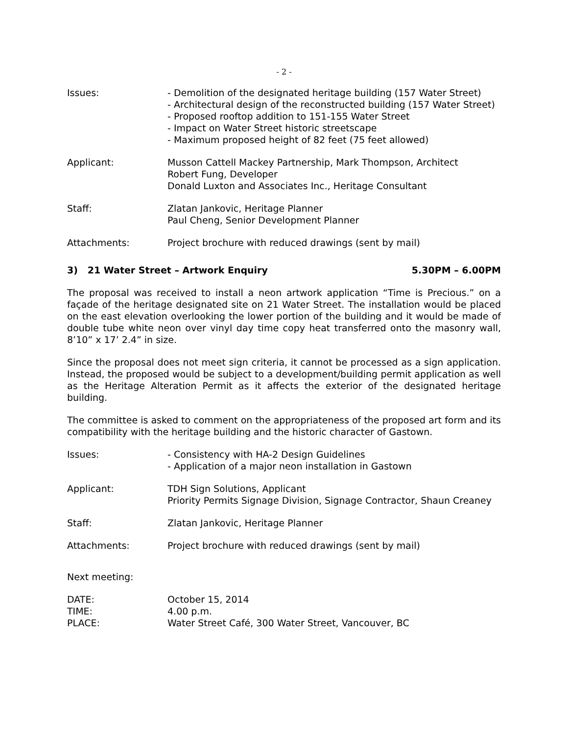- 2 -
Issues: - Demolition of the designated heritage building (157 Water Street)
- Architectural design of the reconstructed building (157 Water Street)
- Proposed rooftop addition to 151-155 Water Street
- Impact on Water Street historic streetscape
- Maximum proposed height of 82 feet (75 feet allowed)
Applicant: Musson Cattell Mackey Partnership, Mark Thompson, Architect
Robert Fung, Developer
Donald Luxton and Associates Inc., Heritage Consultant
Staff: Zlatan Jankovic, Heritage Planner
Paul Cheng, Senior Development Planner
Attachments: Project brochure with reduced drawings (sent by mail)
3) 21 Water Street – Artwork Enquiry 5.30PM – 6.00PM
The proposal was received to install a neon artwork application “Time is Precious.” on a façade of the heritage designated site on 21 Water Street. The installation would be placed on the east elevation overlooking the lower portion of the building and it would be made of double tube white neon over vinyl day time copy heat transferred onto the masonry wall, 8’10” x 17’ 2.4” in size.
Since the proposal does not meet sign criteria, it cannot be processed as a sign application. Instead, the proposed would be subject to a development/building permit application as well as the Heritage Alteration Permit as it affects the exterior of the designated heritage building.
The committee is asked to comment on the appropriateness of the proposed art form and its compatibility with the heritage building and the historic character of Gastown.
Issues: - Consistency with HA-2 Design Guidelines
- Application of a major neon installation in Gastown
Applicant: TDH Sign Solutions, Applicant
Priority Permits Signage Division, Signage Contractor, Shaun Creaney
Staff: Zlatan Jankovic, Heritage Planner
Attachments: Project brochure with reduced drawings (sent by mail)
Next meeting:
DATE:
TIME:
PLACE:
October 15, 2014
4.00 p.m.
Water Street Café, 300 Water Street, Vancouver, BC